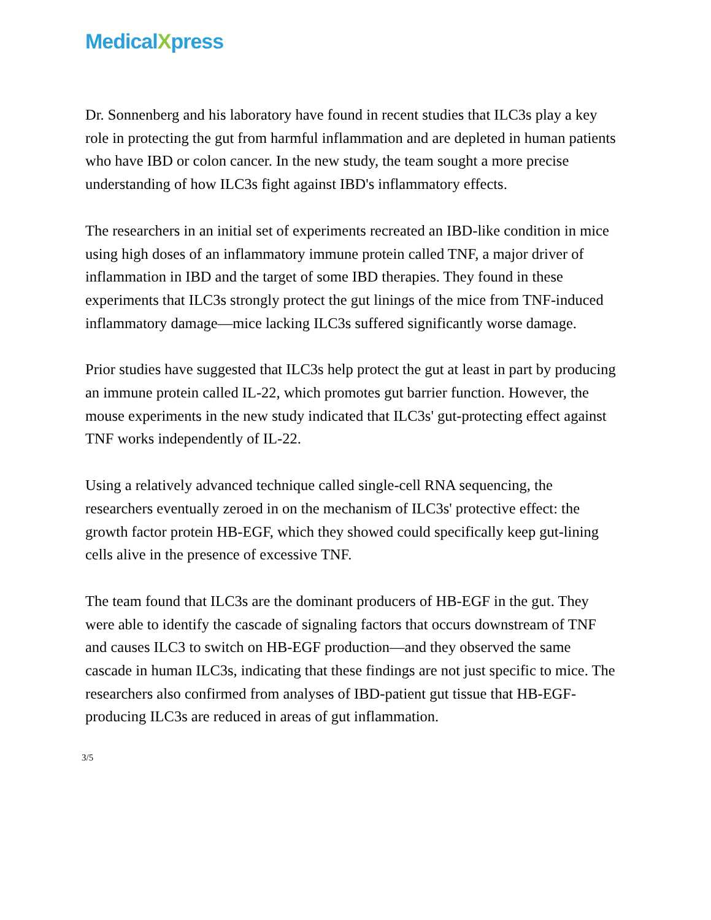MedicalXpress
Dr. Sonnenberg and his laboratory have found in recent studies that ILC3s play a key role in protecting the gut from harmful inflammation and are depleted in human patients who have IBD or colon cancer. In the new study, the team sought a more precise understanding of how ILC3s fight against IBD's inflammatory effects.
The researchers in an initial set of experiments recreated an IBD-like condition in mice using high doses of an inflammatory immune protein called TNF, a major driver of inflammation in IBD and the target of some IBD therapies. They found in these experiments that ILC3s strongly protect the gut linings of the mice from TNF-induced inflammatory damage—mice lacking ILC3s suffered significantly worse damage.
Prior studies have suggested that ILC3s help protect the gut at least in part by producing an immune protein called IL-22, which promotes gut barrier function. However, the mouse experiments in the new study indicated that ILC3s' gut-protecting effect against TNF works independently of IL-22.
Using a relatively advanced technique called single-cell RNA sequencing, the researchers eventually zeroed in on the mechanism of ILC3s' protective effect: the growth factor protein HB-EGF, which they showed could specifically keep gut-lining cells alive in the presence of excessive TNF.
The team found that ILC3s are the dominant producers of HB-EGF in the gut. They were able to identify the cascade of signaling factors that occurs downstream of TNF and causes ILC3 to switch on HB-EGF production—and they observed the same cascade in human ILC3s, indicating that these findings are not just specific to mice. The researchers also confirmed from analyses of IBD-patient gut tissue that HB-EGF-producing ILC3s are reduced in areas of gut inflammation.
3/5